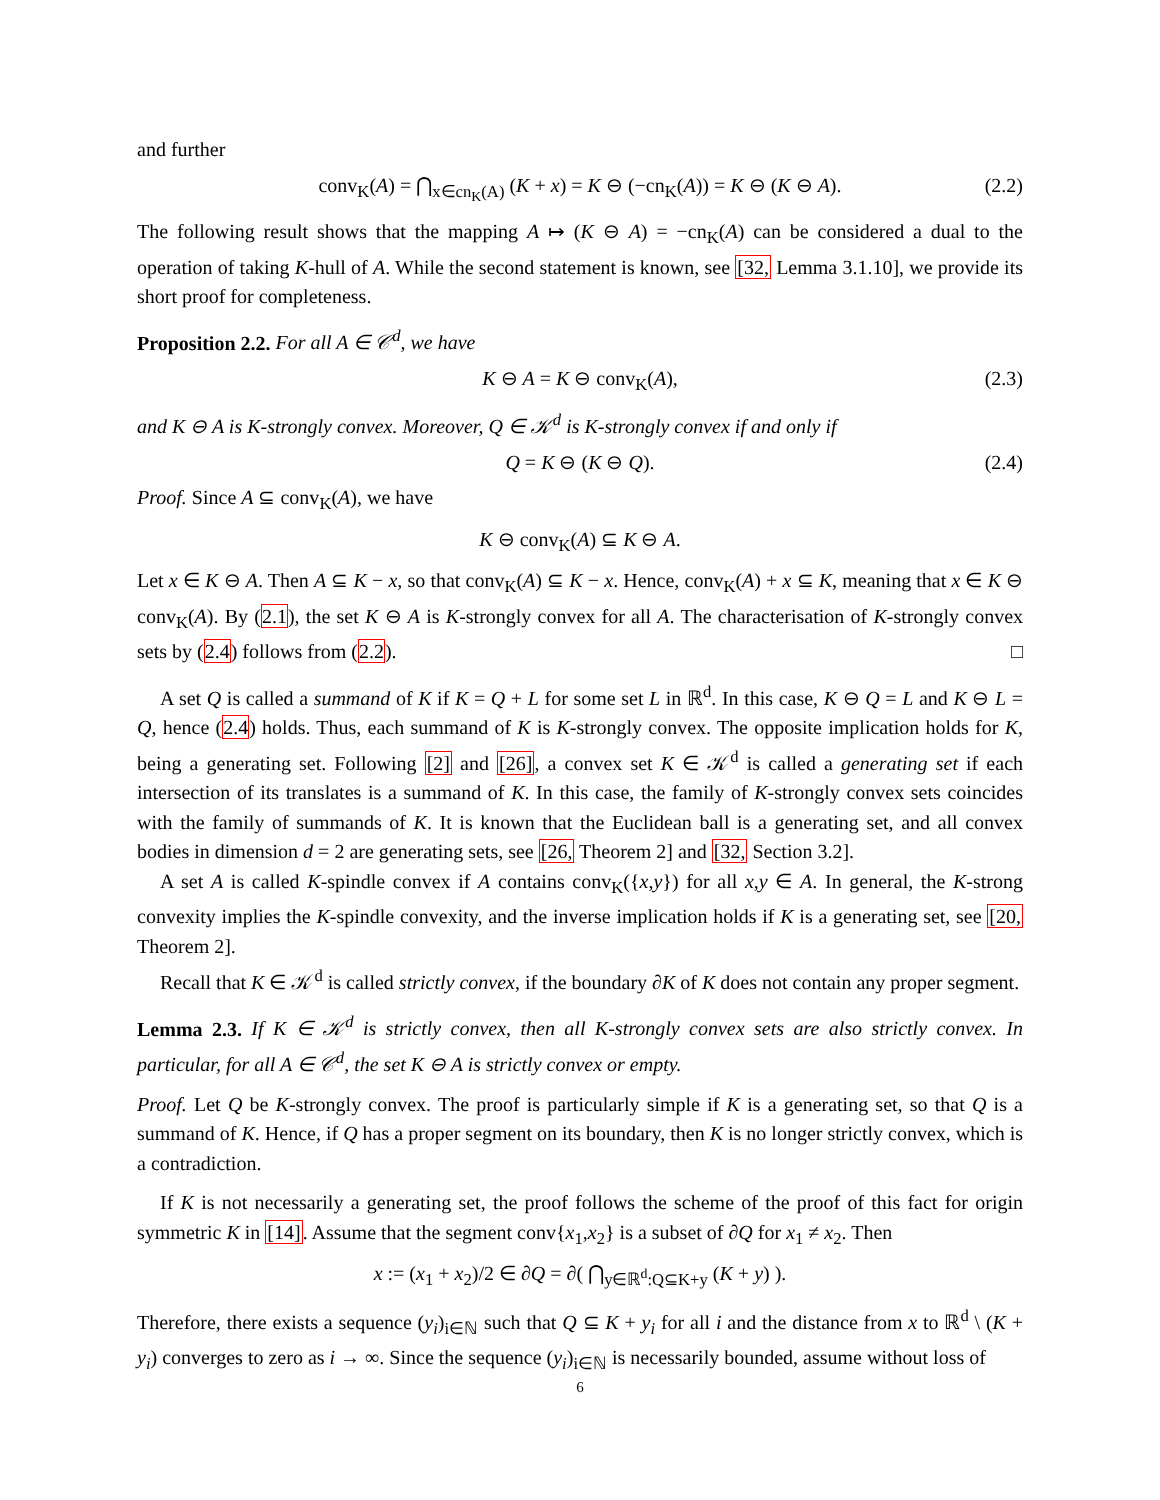and further
conv<sub>K</sub>(A) = ⋂<sub>x∈cn<sub>K</sub>(A)</sub> (K + x) = K ⊖ (−cn<sub>K</sub>(A)) = K ⊖ (K ⊖ A). (2.2)
The following result shows that the mapping A ↦ (K ⊖ A) = −cn<sub>K</sub>(A) can be considered a dual to the operation of taking K-hull of A. While the second statement is known, see [32, Lemma 3.1.10], we provide its short proof for completeness.
Proposition 2.2. For all A ∈ 𝒞<sup>d</sup>, we have
K ⊖ A = K ⊖ conv<sub>K</sub>(A), (2.3)
and K ⊖ A is K-strongly convex. Moreover, Q ∈ 𝒦<sup>d</sup> is K-strongly convex if and only if
Q = K ⊖ (K ⊖ Q). (2.4)
Proof. Since A ⊆ conv<sub>K</sub>(A), we have
K ⊖ conv<sub>K</sub>(A) ⊆ K ⊖ A.
Let x ∈ K ⊖ A. Then A ⊆ K − x, so that conv<sub>K</sub>(A) ⊆ K − x. Hence, conv<sub>K</sub>(A) + x ⊆ K, meaning that x ∈ K ⊖ conv<sub>K</sub>(A). By (2.1), the set K ⊖ A is K-strongly convex for all A. The characterisation of K-strongly convex sets by (2.4) follows from (2.2). □
A set Q is called a summand of K if K = Q + L for some set L in ℝ<sup>d</sup>. In this case, K ⊖ Q = L and K ⊖ L = Q, hence (2.4) holds. Thus, each summand of K is K-strongly convex. The opposite implication holds for K, being a generating set. Following [2] and [26], a convex set K ∈ 𝒦<sup>d</sup> is called a generating set if each intersection of its translates is a summand of K. In this case, the family of K-strongly convex sets coincides with the family of summands of K. It is known that the Euclidean ball is a generating set, and all convex bodies in dimension d = 2 are generating sets, see [26, Theorem 2] and [32, Section 3.2].
A set A is called K-spindle convex if A contains conv<sub>K</sub>({x,y}) for all x,y ∈ A. In general, the K-strong convexity implies the K-spindle convexity, and the inverse implication holds if K is a generating set, see [20, Theorem 2].
Recall that K ∈ 𝒦<sup>d</sup> is called strictly convex, if the boundary ∂K of K does not contain any proper segment.
Lemma 2.3. If K ∈ 𝒦<sup>d</sup> is strictly convex, then all K-strongly convex sets are also strictly convex. In particular, for all A ∈ 𝒞<sup>d</sup>, the set K ⊖ A is strictly convex or empty.
Proof. Let Q be K-strongly convex. The proof is particularly simple if K is a generating set, so that Q is a summand of K. Hence, if Q has a proper segment on its boundary, then K is no longer strictly convex, which is a contradiction.
If K is not necessarily a generating set, the proof follows the scheme of the proof of this fact for origin symmetric K in [14]. Assume that the segment conv{x<sub>1</sub>,x<sub>2</sub>} is a subset of ∂Q for x<sub>1</sub> ≠ x<sub>2</sub>. Then
x := (x<sub>1</sub> + x<sub>2</sub>)/2 ∈ ∂Q = ∂( ⋂<sub>y∈ℝ<sup>d</sup>:Q⊆K+y</sub> (K + y) ).
Therefore, there exists a sequence (y<sub>i</sub>)<sub>i∈ℕ</sub> such that Q ⊆ K + y<sub>i</sub> for all i and the distance from x to ℝ<sup>d</sup> \ (K + y<sub>i</sub>) converges to zero as i → ∞. Since the sequence (y<sub>i</sub>)<sub>i∈ℕ</sub> is necessarily bounded, assume without loss of
6